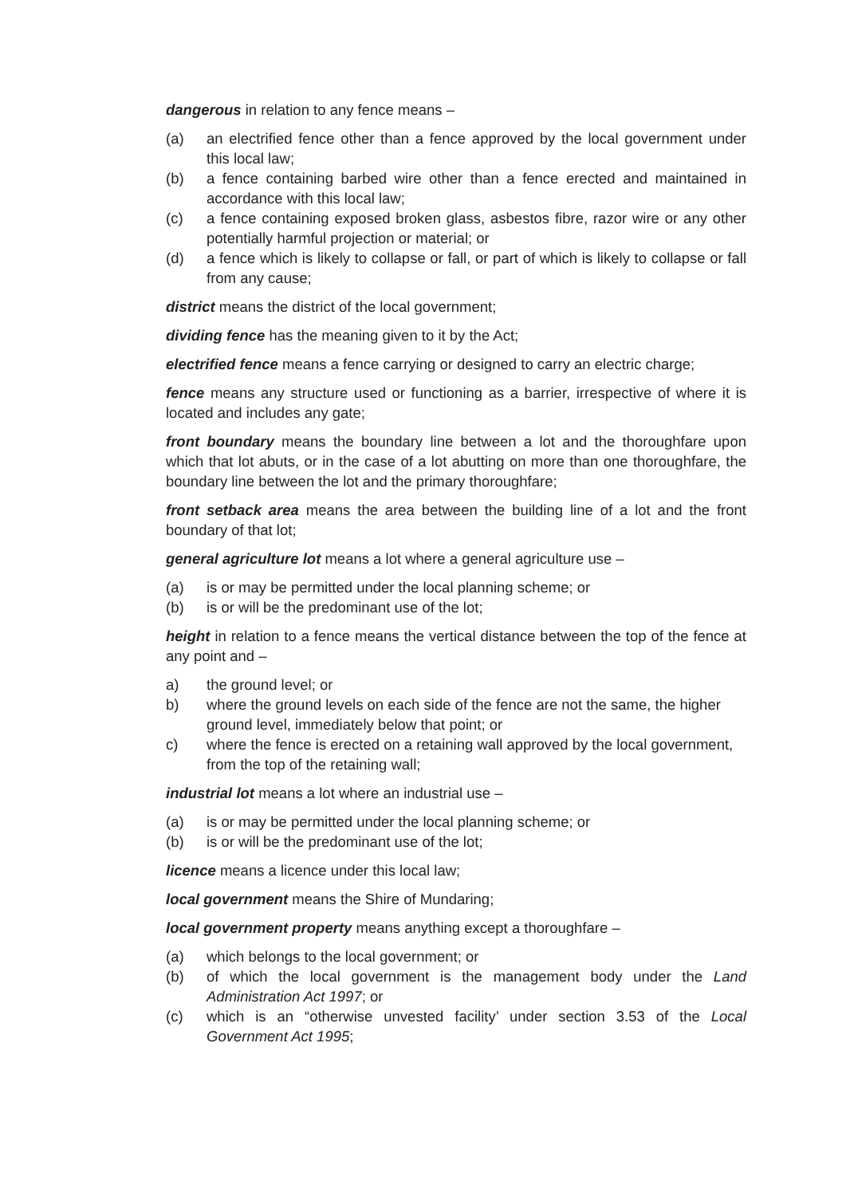dangerous in relation to any fence means –
(a) an electrified fence other than a fence approved by the local government under this local law;
(b) a fence containing barbed wire other than a fence erected and maintained in accordance with this local law;
(c) a fence containing exposed broken glass, asbestos fibre, razor wire or any other potentially harmful projection or material; or
(d) a fence which is likely to collapse or fall, or part of which is likely to collapse or fall from any cause;
district means the district of the local government;
dividing fence has the meaning given to it by the Act;
electrified fence means a fence carrying or designed to carry an electric charge;
fence means any structure used or functioning as a barrier, irrespective of where it is located and includes any gate;
front boundary means the boundary line between a lot and the thoroughfare upon which that lot abuts, or in the case of a lot abutting on more than one thoroughfare, the boundary line between the lot and the primary thoroughfare;
front setback area means the area between the building line of a lot and the front boundary of that lot;
general agriculture lot means a lot where a general agriculture use –
(a) is or may be permitted under the local planning scheme; or
(b) is or will be the predominant use of the lot;
height in relation to a fence means the vertical distance between the top of the fence at any point and –
a) the ground level; or
b) where the ground levels on each side of the fence are not the same, the higher ground level, immediately below that point; or
c) where the fence is erected on a retaining wall approved by the local government, from the top of the retaining wall;
industrial lot means a lot where an industrial use –
(a) is or may be permitted under the local planning scheme; or
(b) is or will be the predominant use of the lot;
licence means a licence under this local law;
local government means the Shire of Mundaring;
local government property means anything except a thoroughfare –
(a) which belongs to the local government; or
(b) of which the local government is the management body under the Land Administration Act 1997; or
(c) which is an “otherwise unvested facility’ under section 3.53 of the Local Government Act 1995;